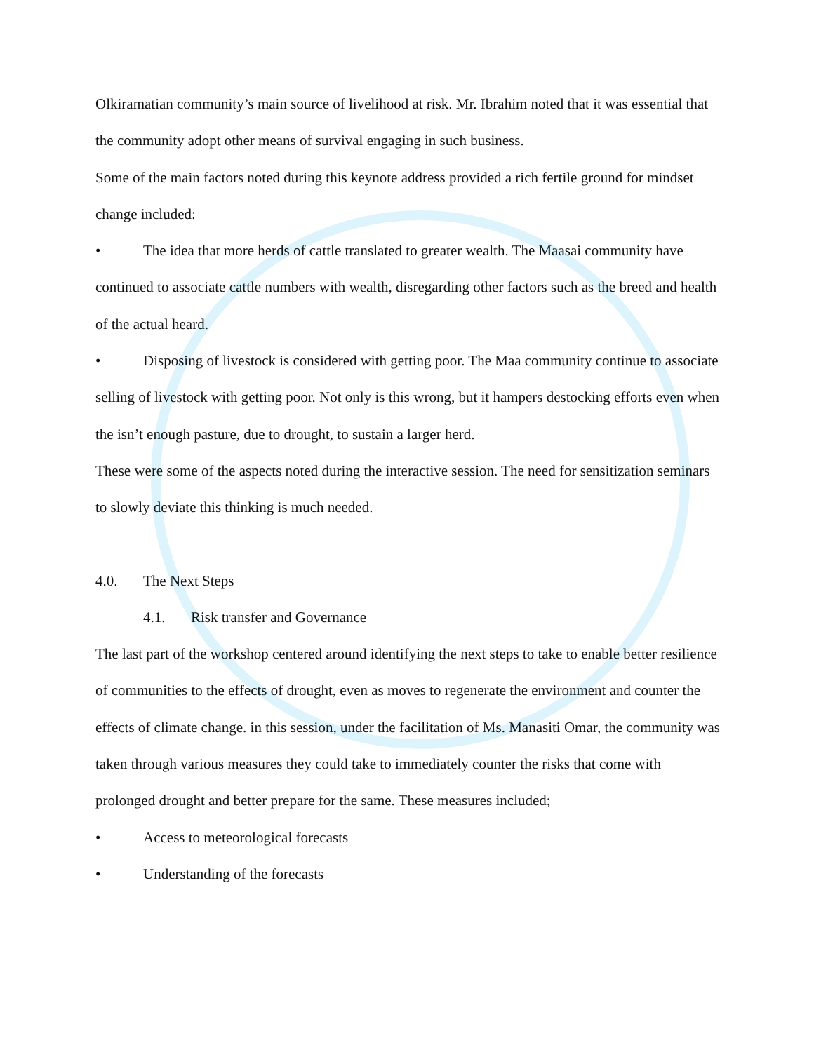Olkiramatian community’s main source of livelihood at risk. Mr. Ibrahim noted that it was essential that the community adopt other means of survival engaging in such business.
Some of the main factors noted during this keynote address provided a rich fertile ground for mindset change included:
• The idea that more herds of cattle translated to greater wealth. The Maasai community have continued to associate cattle numbers with wealth, disregarding other factors such as the breed and health of the actual heard.
• Disposing of livestock is considered with getting poor. The Maa community continue to associate selling of livestock with getting poor. Not only is this wrong, but it hampers destocking efforts even when the isn’t enough pasture, due to drought, to sustain a larger herd.
These were some of the aspects noted during the interactive session. The need for sensitization seminars to slowly deviate this thinking is much needed.
4.0. The Next Steps
4.1. Risk transfer and Governance
The last part of the workshop centered around identifying the next steps to take to enable better resilience of communities to the effects of drought, even as moves to regenerate the environment and counter the effects of climate change. in this session, under the facilitation of Ms. Manasiti Omar, the community was taken through various measures they could take to immediately counter the risks that come with prolonged drought and better prepare for the same. These measures included;
• Access to meteorological forecasts
• Understanding of the forecasts